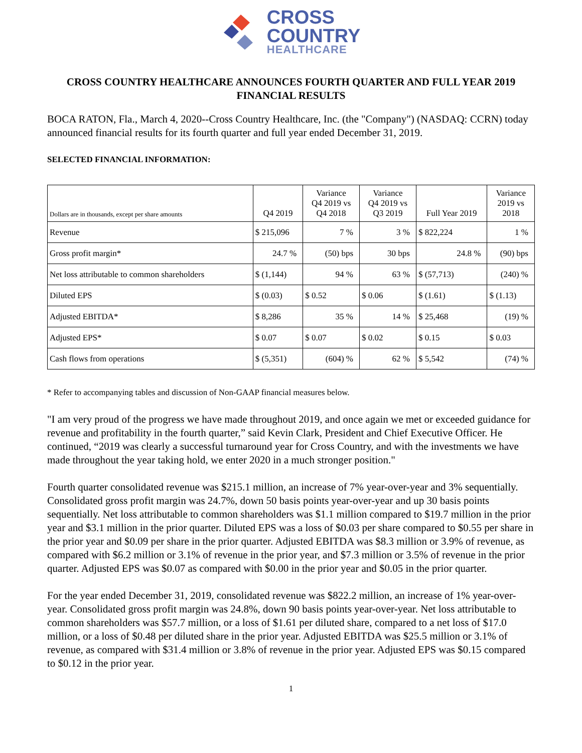CROSS
COUNTRY
HEALTHCARE
CROSS COUNTRY HEALTHCARE ANNOUNCES FOURTH QUARTER AND FULL YEAR 2019 FINANCIAL RESULTS
BOCA RATON, Fla., March 4, 2020--Cross Country Healthcare, Inc. (the "Company") (NASDAQ: CCRN) today announced financial results for its fourth quarter and full year ended December 31, 2019.
SELECTED FINANCIAL INFORMATION:
| Dollars are in thousands, except per share amounts | Q4 2019 | Variance Q4 2019 vs Q4 2018 | Variance Q4 2019 vs Q3 2019 | Full Year 2019 | Variance 2019 vs 2018 |
| --- | --- | --- | --- | --- | --- |
| Revenue | $ 215,096 | 7 % | 3 % | $ 822,224 | 1 % |
| Gross profit margin* | 24.7 % | (50) bps | 30 bps | 24.8 % | (90) bps |
| Net loss attributable to common shareholders | $ (1,144) | 94 % | 63 % | $ (57,713) | (240) % |
| Diluted EPS | $ (0.03) | $ 0.52 | $ 0.06 | $ (1.61) | $ (1.13) |
| Adjusted EBITDA* | $ 8,286 | 35 % | 14 % | $ 25,468 | (19) % |
| Adjusted EPS* | $ 0.07 | $ 0.07 | $ 0.02 | $ 0.15 | $ 0.03 |
| Cash flows from operations | $ (5,351) | (604) % | 62 % | $ 5,542 | (74) % |
* Refer to accompanying tables and discussion of Non-GAAP financial measures below.
"I am very proud of the progress we have made throughout 2019, and once again we met or exceeded guidance for revenue and profitability in the fourth quarter,” said Kevin Clark, President and Chief Executive Officer. He continued, “2019 was clearly a successful turnaround year for Cross Country, and with the investments we have made throughout the year taking hold, we enter 2020 in a much stronger position."
Fourth quarter consolidated revenue was $215.1 million, an increase of 7% year-over-year and 3% sequentially. Consolidated gross profit margin was 24.7%, down 50 basis points year-over-year and up 30 basis points sequentially. Net loss attributable to common shareholders was $1.1 million compared to $19.7 million in the prior year and $3.1 million in the prior quarter. Diluted EPS was a loss of $0.03 per share compared to $0.55 per share in the prior year and $0.09 per share in the prior quarter. Adjusted EBITDA was $8.3 million or 3.9% of revenue, as compared with $6.2 million or 3.1% of revenue in the prior year, and $7.3 million or 3.5% of revenue in the prior quarter. Adjusted EPS was $0.07 as compared with $0.00 in the prior year and $0.05 in the prior quarter.
For the year ended December 31, 2019, consolidated revenue was $822.2 million, an increase of 1% year-over-year. Consolidated gross profit margin was 24.8%, down 90 basis points year-over-year. Net loss attributable to common shareholders was $57.7 million, or a loss of $1.61 per diluted share, compared to a net loss of $17.0 million, or a loss of $0.48 per diluted share in the prior year. Adjusted EBITDA was $25.5 million or 3.1% of revenue, as compared with $31.4 million or 3.8% of revenue in the prior year. Adjusted EPS was $0.15 compared to $0.12 in the prior year.
1